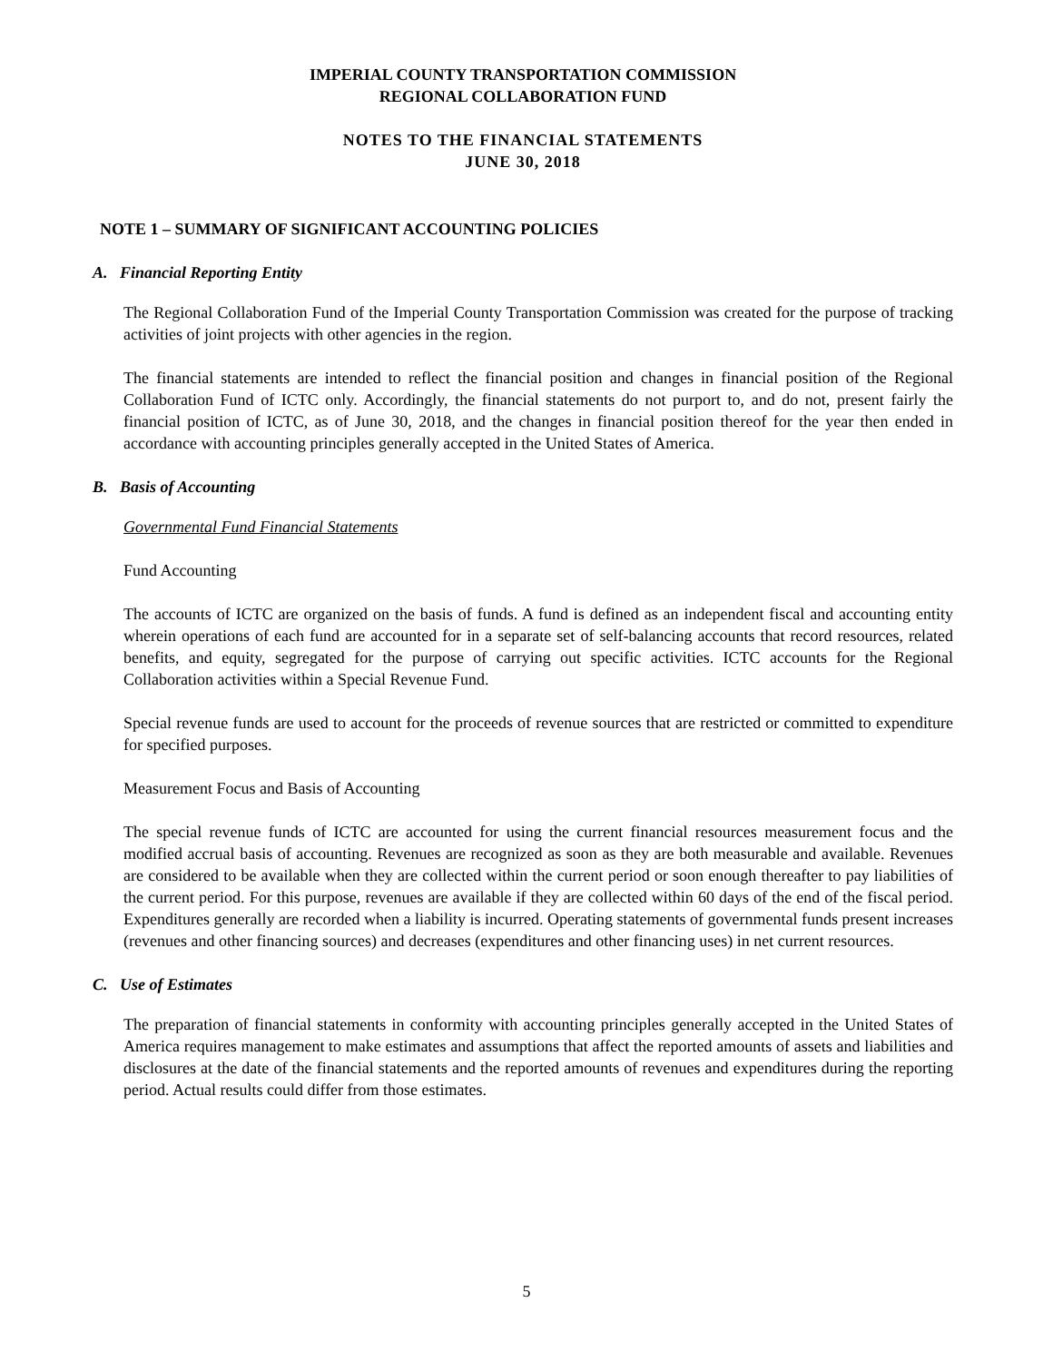IMPERIAL COUNTY TRANSPORTATION COMMISSION
REGIONAL COLLABORATION FUND
NOTES TO THE FINANCIAL STATEMENTS
JUNE 30, 2018
NOTE 1 – SUMMARY OF SIGNIFICANT ACCOUNTING POLICIES
A. Financial Reporting Entity
The Regional Collaboration Fund of the Imperial County Transportation Commission was created for the purpose of tracking activities of joint projects with other agencies in the region.
The financial statements are intended to reflect the financial position and changes in financial position of the Regional Collaboration Fund of ICTC only. Accordingly, the financial statements do not purport to, and do not, present fairly the financial position of ICTC, as of June 30, 2018, and the changes in financial position thereof for the year then ended in accordance with accounting principles generally accepted in the United States of America.
B. Basis of Accounting
Governmental Fund Financial Statements
Fund Accounting
The accounts of ICTC are organized on the basis of funds. A fund is defined as an independent fiscal and accounting entity wherein operations of each fund are accounted for in a separate set of self-balancing accounts that record resources, related benefits, and equity, segregated for the purpose of carrying out specific activities. ICTC accounts for the Regional Collaboration activities within a Special Revenue Fund.
Special revenue funds are used to account for the proceeds of revenue sources that are restricted or committed to expenditure for specified purposes.
Measurement Focus and Basis of Accounting
The special revenue funds of ICTC are accounted for using the current financial resources measurement focus and the modified accrual basis of accounting. Revenues are recognized as soon as they are both measurable and available. Revenues are considered to be available when they are collected within the current period or soon enough thereafter to pay liabilities of the current period. For this purpose, revenues are available if they are collected within 60 days of the end of the fiscal period. Expenditures generally are recorded when a liability is incurred. Operating statements of governmental funds present increases (revenues and other financing sources) and decreases (expenditures and other financing uses) in net current resources.
C. Use of Estimates
The preparation of financial statements in conformity with accounting principles generally accepted in the United States of America requires management to make estimates and assumptions that affect the reported amounts of assets and liabilities and disclosures at the date of the financial statements and the reported amounts of revenues and expenditures during the reporting period. Actual results could differ from those estimates.
5